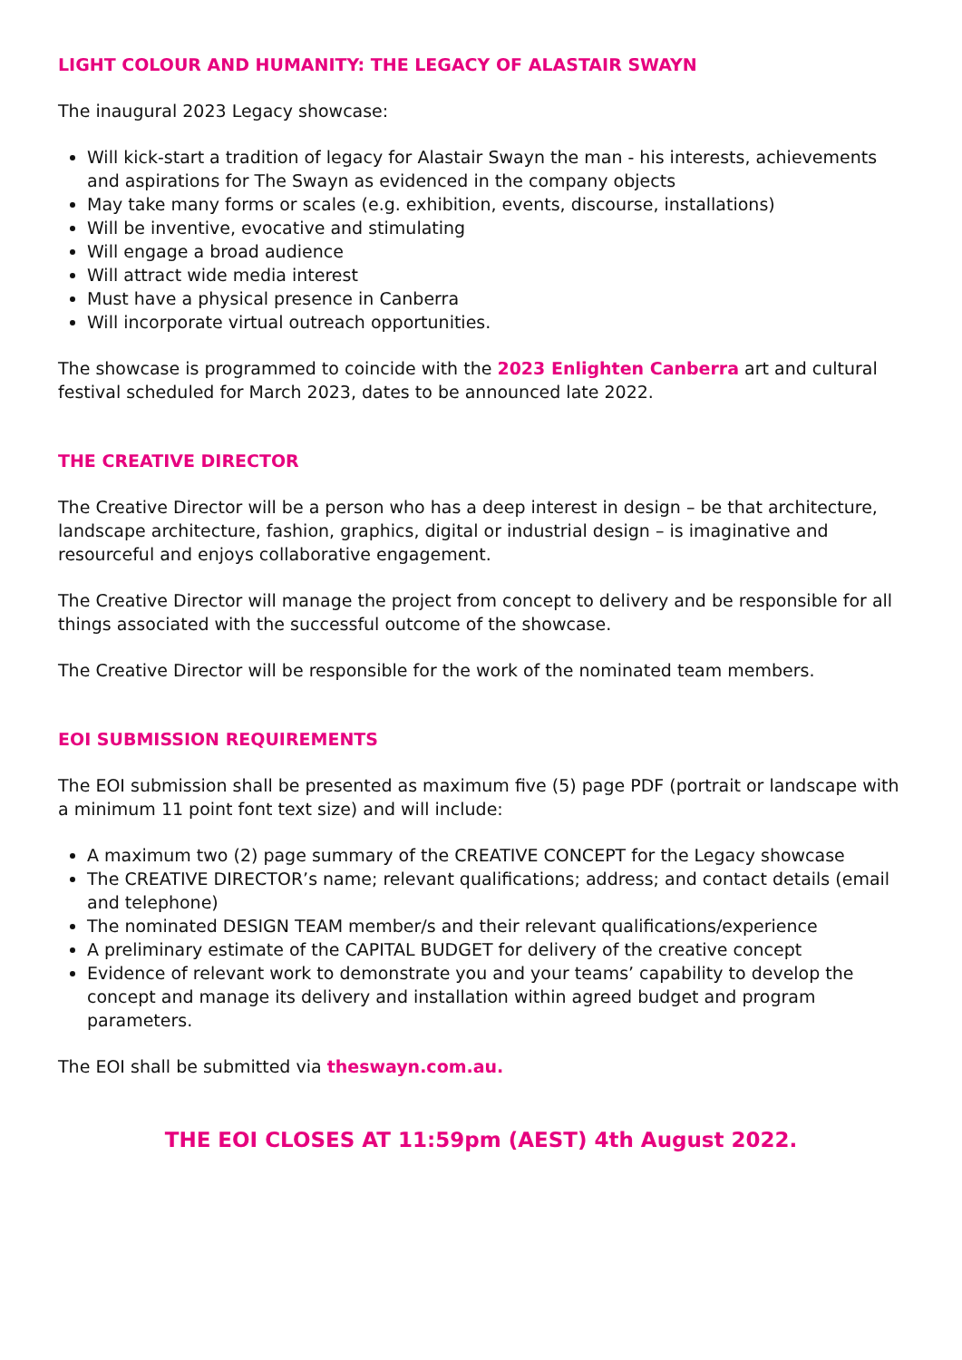LIGHT COLOUR AND HUMANITY: THE LEGACY OF ALASTAIR SWAYN
The inaugural 2023 Legacy showcase:
Will kick-start a tradition of legacy for Alastair Swayn the man - his interests, achievements and aspirations for The Swayn as evidenced in the company objects
May take many forms or scales (e.g. exhibition, events, discourse, installations)
Will be inventive, evocative and stimulating
Will engage a broad audience
Will attract wide media interest
Must have a physical presence in Canberra
Will incorporate virtual outreach opportunities.
The showcase is programmed to coincide with the 2023 Enlighten Canberra art and cultural festival scheduled for March 2023, dates to be announced late 2022.
THE CREATIVE DIRECTOR
The Creative Director will be a person who has a deep interest in design – be that architecture, landscape architecture, fashion, graphics, digital or industrial design – is imaginative and resourceful and enjoys collaborative engagement.
The Creative Director will manage the project from concept to delivery and be responsible for all things associated with the successful outcome of the showcase.
The Creative Director will be responsible for the work of the nominated team members.
EOI SUBMISSION REQUIREMENTS
The EOI submission shall be presented as maximum five (5) page PDF (portrait or landscape with a minimum 11 point font text size) and will include:
A maximum two (2) page summary of the CREATIVE CONCEPT for the Legacy showcase
The CREATIVE DIRECTOR’s name; relevant qualifications; address; and contact details (email and telephone)
The nominated DESIGN TEAM member/s and their relevant qualifications/experience
A preliminary estimate of the CAPITAL BUDGET for delivery of the creative concept
Evidence of relevant work to demonstrate you and your teams’ capability to develop the concept and manage its delivery and installation within agreed budget and program parameters.
The EOI shall be submitted via theswayn.com.au.
THE EOI CLOSES AT 11:59pm (AEST) 4th August 2022.